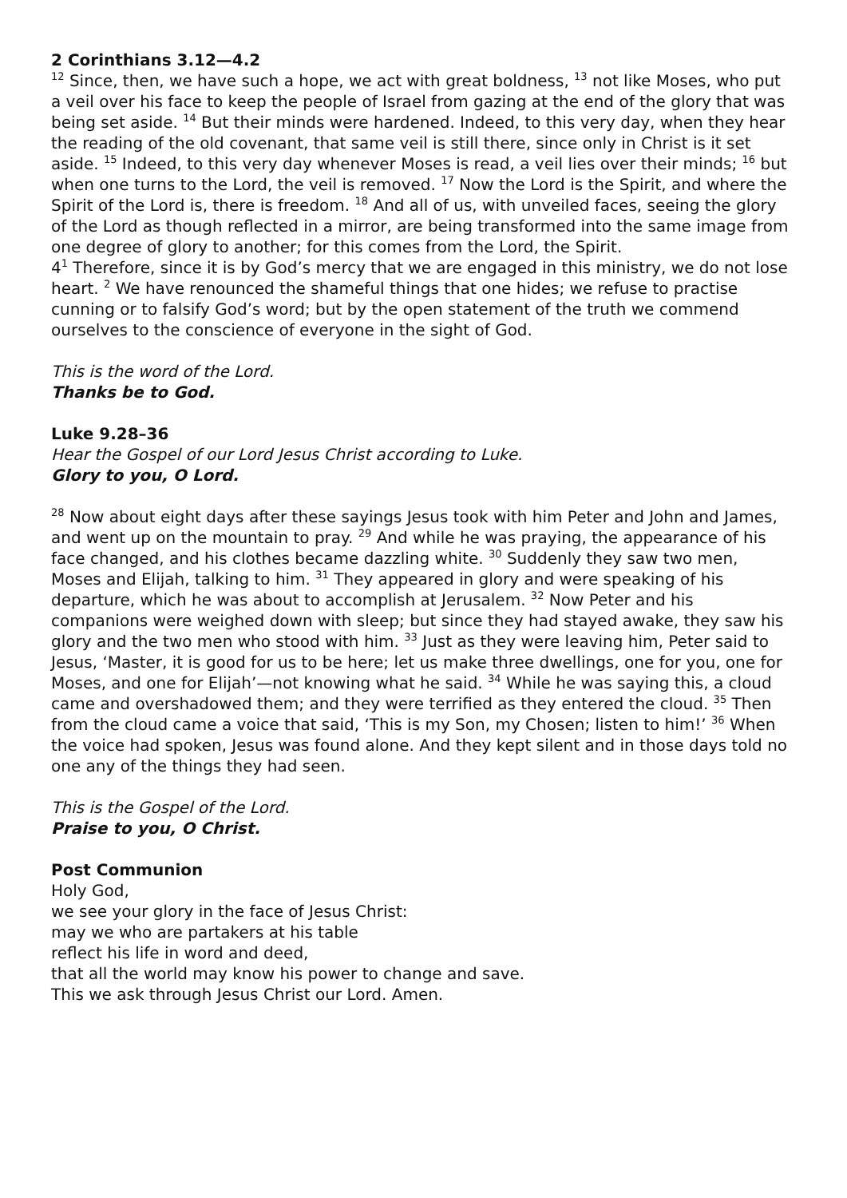2 Corinthians 3.12—4.2
<sup>12</sup> Since, then, we have such a hope, we act with great boldness, <sup>13</sup> not like Moses, who put a veil over his face to keep the people of Israel from gazing at the end of the glory that was being set aside. <sup>14</sup> But their minds were hardened. Indeed, to this very day, when they hear the reading of the old covenant, that same veil is still there, since only in Christ is it set aside. <sup>15</sup> Indeed, to this very day whenever Moses is read, a veil lies over their minds; <sup>16</sup> but when one turns to the Lord, the veil is removed. <sup>17</sup> Now the Lord is the Spirit, and where the Spirit of the Lord is, there is freedom. <sup>18</sup> And all of us, with unveiled faces, seeing the glory of the Lord as though reflected in a mirror, are being transformed into the same image from one degree of glory to another; for this comes from the Lord, the Spirit.
4<sup>1</sup> Therefore, since it is by God’s mercy that we are engaged in this ministry, we do not lose heart. <sup>2</sup> We have renounced the shameful things that one hides; we refuse to practise cunning or to falsify God’s word; but by the open statement of the truth we commend ourselves to the conscience of everyone in the sight of God.
This is the word of the Lord.
Thanks be to God.
Luke 9.28–36
Hear the Gospel of our Lord Jesus Christ according to Luke.
Glory to you, O Lord.
<sup>28</sup> Now about eight days after these sayings Jesus took with him Peter and John and James, and went up on the mountain to pray. <sup>29</sup> And while he was praying, the appearance of his face changed, and his clothes became dazzling white. <sup>30</sup> Suddenly they saw two men, Moses and Elijah, talking to him. <sup>31</sup> They appeared in glory and were speaking of his departure, which he was about to accomplish at Jerusalem. <sup>32</sup> Now Peter and his companions were weighed down with sleep; but since they had stayed awake, they saw his glory and the two men who stood with him. <sup>33</sup> Just as they were leaving him, Peter said to Jesus, ‘Master, it is good for us to be here; let us make three dwellings, one for you, one for Moses, and one for Elijah’—not knowing what he said. <sup>34</sup> While he was saying this, a cloud came and overshadowed them; and they were terrified as they entered the cloud. <sup>35</sup> Then from the cloud came a voice that said, ‘This is my Son, my Chosen; listen to him!’ <sup>36</sup> When the voice had spoken, Jesus was found alone. And they kept silent and in those days told no one any of the things they had seen.
This is the Gospel of the Lord.
Praise to you, O Christ.
Post Communion
Holy God,
we see your glory in the face of Jesus Christ:
may we who are partakers at his table
reflect his life in word and deed,
that all the world may know his power to change and save.
This we ask through Jesus Christ our Lord. Amen.